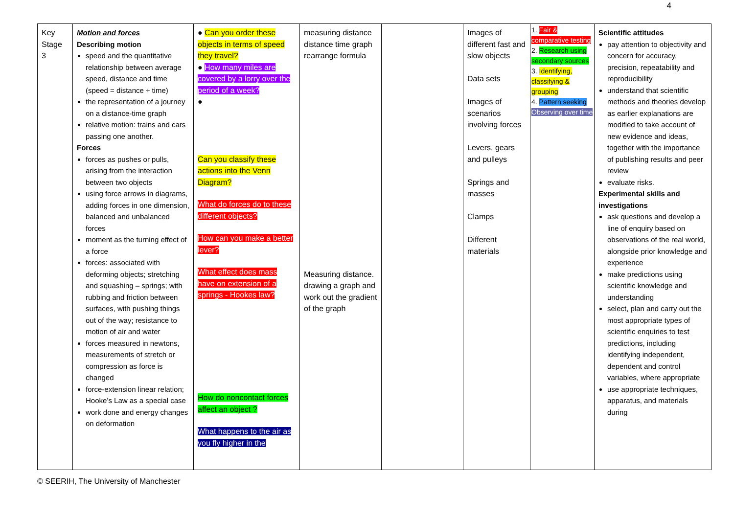4
| Key Stage 3 | Motion and forces Describing motion speed and the quantitative relationship between average speed, distance and time (speed = distance ÷ time) the representation of a journey on a distance-time graph relative motion: trains and cars passing one another. Forces forces as pushes or pulls, arising from the interaction between two objects using force arrows in diagrams, adding forces in one dimension, balanced and unbalanced forces moment as the turning effect of a force forces: associated with deforming objects; stretching and squashing – springs; with rubbing and friction between surfaces, with pushing things out of the way; resistance to motion of air and water forces measured in newtons, measurements of stretch or compression as force is changed force-extension linear relation; Hooke’s Law as a special case work done and energy changes on deformation | ● Can you order these objects in terms of speed they travel? ● How many miles are covered by a lorry over the period of a week? ● Can you classify these actions into the Venn Diagram? What do forces do to these different objects? How can you make a better lever? What effect does mass have on extension of a springs - Hookes law? How do noncontact forces affect an object ? What happens to the air as you fly higher in the | measuring distance distance time graph rearrange formula Measuring distance. drawing a graph and work out the gradient of the graph | | Images of different fast and slow objects Data sets Images of scenarios involving forces Levers, gears and pulleys Springs and masses Clamps Different materials | 1. Fair & comparative testing 2. Research using secondary sources 3. Identifying, classifying & grouping 4. Pattern seeking Observing over time | Scientific attitudes pay attention to objectivity and concern for accuracy, precision, repeatability and reproducibility understand that scientific methods and theories develop as earlier explanations are modified to take account of new evidence and ideas, together with the importance of publishing results and peer review evaluate risks. Experimental skills and investigations ask questions and develop a line of enquiry based on observations of the real world, alongside prior knowledge and experience make predictions using scientific knowledge and understanding select, plan and carry out the most appropriate types of scientific enquiries to test predictions, including identifying independent, dependent and control variables, where appropriate use appropriate techniques, apparatus, and materials during |
© SEERIH, The University of Manchester